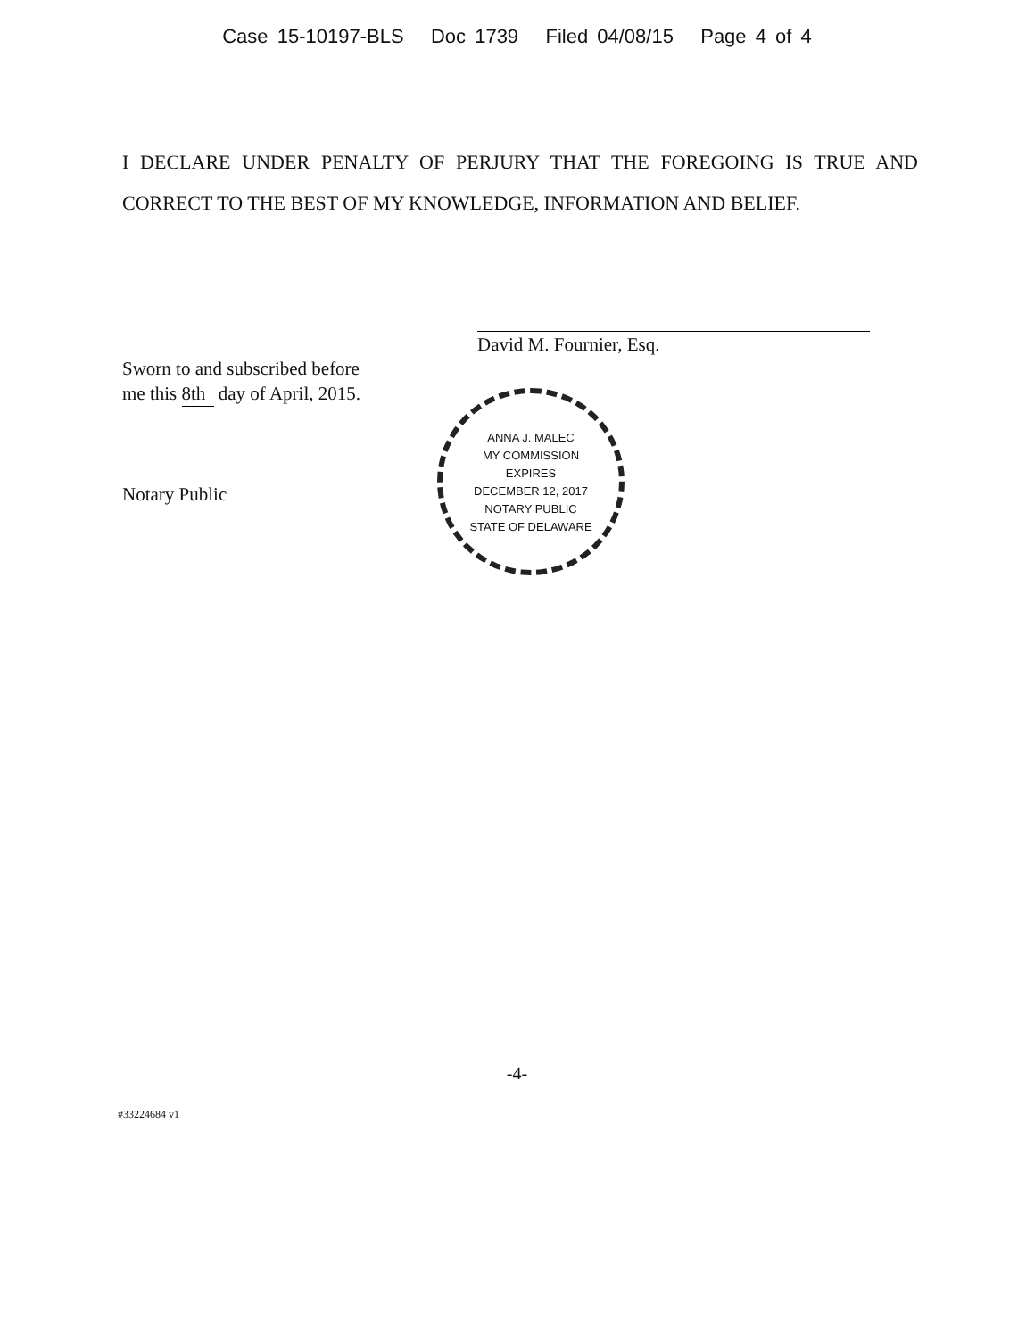Case 15-10197-BLS Doc 1739 Filed 04/08/15 Page 4 of 4
I DECLARE UNDER PENALTY OF PERJURY THAT THE FOREGOING IS TRUE AND CORRECT TO THE BEST OF MY KNOWLEDGE, INFORMATION AND BELIEF.
David M. Fournier, Esq.
Sworn to and subscribed before
me this 8th day of April, 2015.
Notary Public
ANNA J. MALEC
MY COMMISSION
EXPIRES
DECEMBER 12, 2017
NOTARY PUBLIC
STATE OF DELAWARE
-4-
#33224684 v1